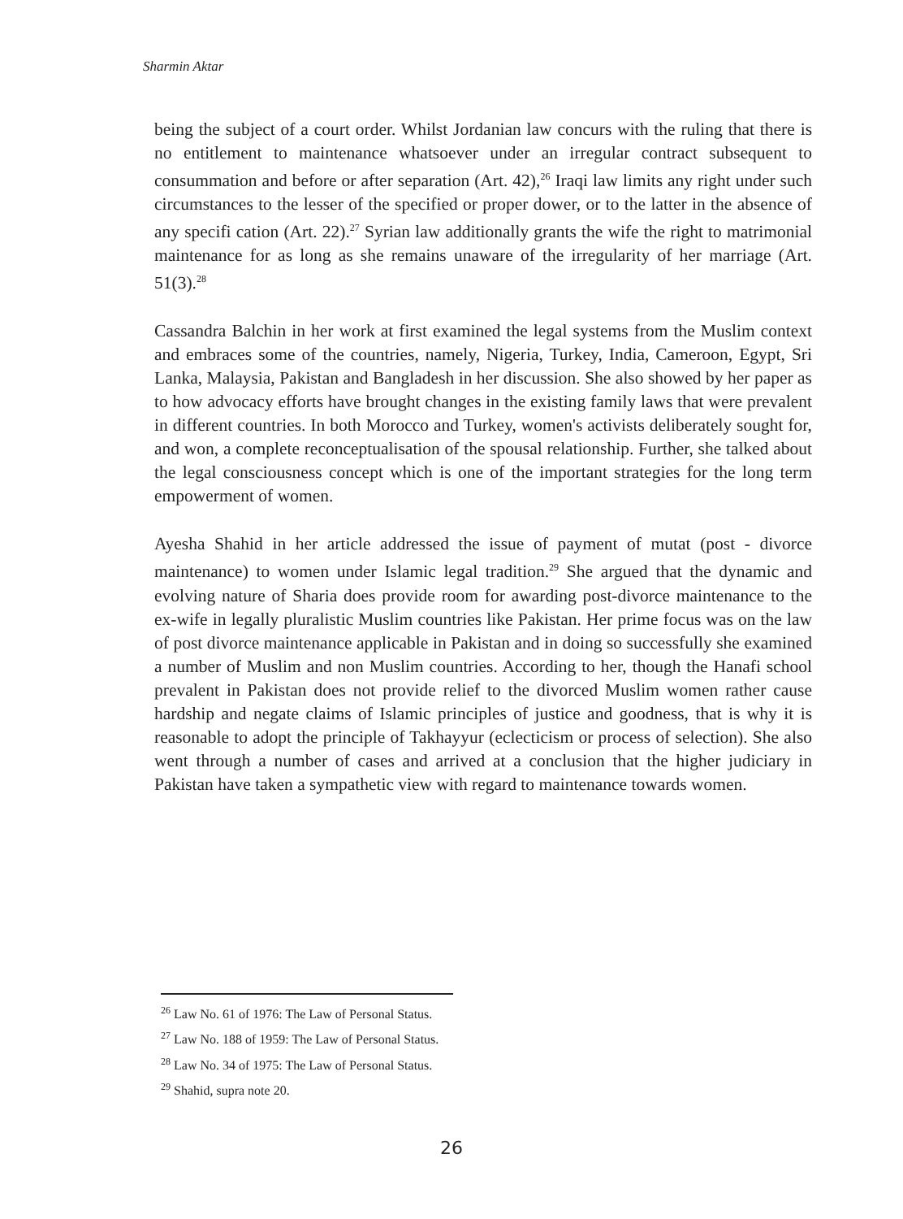Sharmin Aktar
being the subject of a court order. Whilst Jordanian law concurs with the ruling that there is no entitlement to maintenance whatsoever under an irregular contract subsequent to consummation and before or after separation (Art. 42),<sup>26</sup> Iraqi law limits any right under such circumstances to the lesser of the specified or proper dower, or to the latter in the absence of any specifi cation (Art. 22).<sup>27</sup> Syrian law additionally grants the wife the right to matrimonial maintenance for as long as she remains unaware of the irregularity of her marriage (Art. 51(3).<sup>28</sup>
Cassandra Balchin in her work at first examined the legal systems from the Muslim context and embraces some of the countries, namely, Nigeria, Turkey, India, Cameroon, Egypt, Sri Lanka, Malaysia, Pakistan and Bangladesh in her discussion. She also showed by her paper as to how advocacy efforts have brought changes in the existing family laws that were prevalent in different countries. In both Morocco and Turkey, women's activists deliberately sought for, and won, a complete reconceptualisation of the spousal relationship. Further, she talked about the legal consciousness concept which is one of the important strategies for the long term empowerment of women.
Ayesha Shahid in her article addressed the issue of payment of mutat (post - divorce maintenance) to women under Islamic legal tradition.<sup>29</sup> She argued that the dynamic and evolving nature of Sharia does provide room for awarding post-divorce maintenance to the ex-wife in legally pluralistic Muslim countries like Pakistan. Her prime focus was on the law of post divorce maintenance applicable in Pakistan and in doing so successfully she examined a number of Muslim and non Muslim countries. According to her, though the Hanafi school prevalent in Pakistan does not provide relief to the divorced Muslim women rather cause hardship and negate claims of Islamic principles of justice and goodness, that is why it is reasonable to adopt the principle of Takhayyur (eclecticism or process of selection). She also went through a number of cases and arrived at a conclusion that the higher judiciary in Pakistan have taken a sympathetic view with regard to maintenance towards women.
<sup>26</sup> Law No. 61 of 1976: The Law of Personal Status.
<sup>27</sup> Law No. 188 of 1959: The Law of Personal Status.
<sup>28</sup> Law No. 34 of 1975: The Law of Personal Status.
<sup>29</sup> Shahid, supra note 20.
26